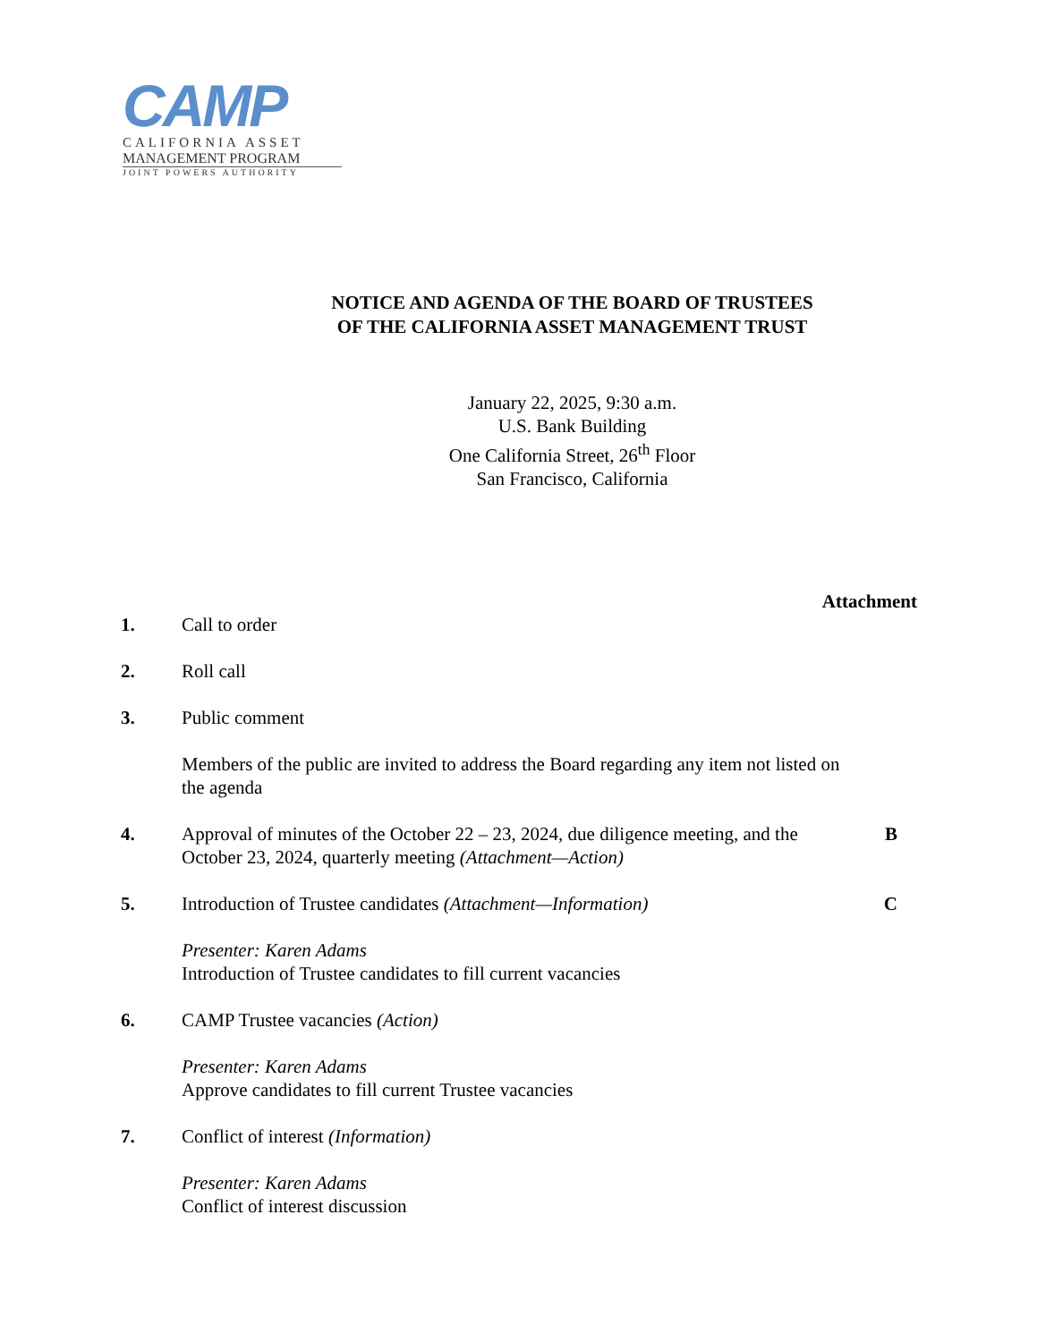CAMP
CALIFORNIA ASSET
MANAGEMENT PROGRAM
JOINT POWERS AUTHORITY
NOTICE AND AGENDA OF THE BOARD OF TRUSTEES
OF THE CALIFORNIA ASSET MANAGEMENT TRUST
January 22, 2025, 9:30 a.m.
U.S. Bank Building
One California Street, 26<sup>th</sup> Floor
San Francisco, California
Attachment
1. Call to order
2. Roll call
3. Public comment
Members of the public are invited to address the Board regarding any item not listed on the agenda
4. Approval of minutes of the October 22 – 23, 2024, due diligence meeting, and the October 23, 2024, quarterly meeting (Attachment—Action)
B
5. Introduction of Trustee candidates (Attachment—Information)
Presenter: Karen Adams
Introduction of Trustee candidates to fill current vacancies
C
6. CAMP Trustee vacancies (Action)
Presenter: Karen Adams
Approve candidates to fill current Trustee vacancies
7. Conflict of interest (Information)
Presenter: Karen Adams
Conflict of interest discussion